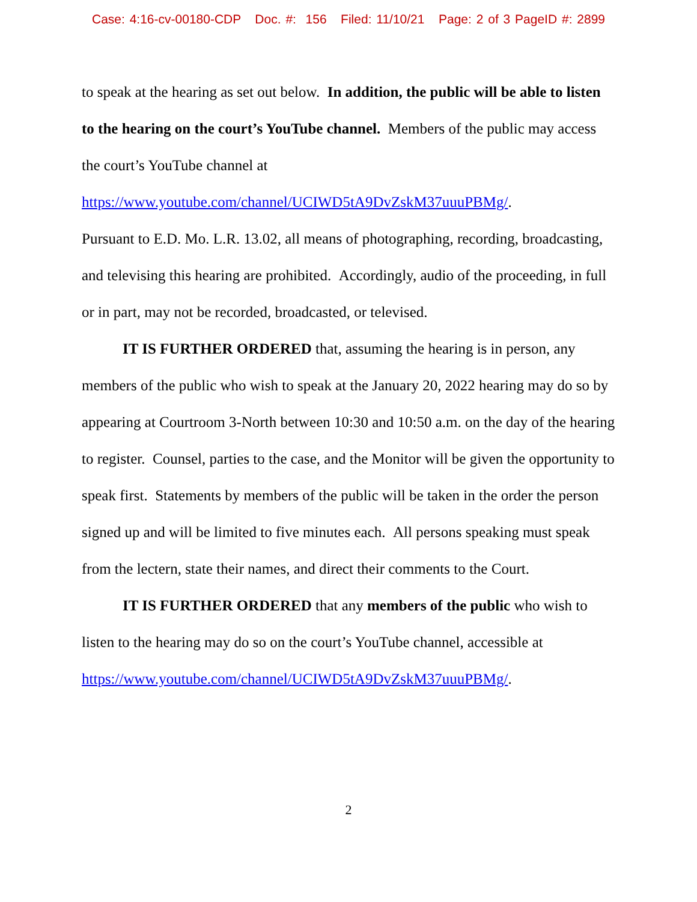Case: 4:16-cv-00180-CDP Doc. #: 156 Filed: 11/10/21 Page: 2 of 3 PageID #: 2899
to speak at the hearing as set out below. In addition, the public will be able to listen to the hearing on the court’s YouTube channel. Members of the public may access the court’s YouTube channel at
https://www.youtube.com/channel/UCIWD5tA9DvZskM37uuuPBMg/.
Pursuant to E.D. Mo. L.R. 13.02, all means of photographing, recording, broadcasting, and televising this hearing are prohibited. Accordingly, audio of the proceeding, in full or in part, may not be recorded, broadcasted, or televised.
IT IS FURTHER ORDERED that, assuming the hearing is in person, any members of the public who wish to speak at the January 20, 2022 hearing may do so by appearing at Courtroom 3-North between 10:30 and 10:50 a.m. on the day of the hearing to register. Counsel, parties to the case, and the Monitor will be given the opportunity to speak first. Statements by members of the public will be taken in the order the person signed up and will be limited to five minutes each. All persons speaking must speak from the lectern, state their names, and direct their comments to the Court.
IT IS FURTHER ORDERED that any members of the public who wish to listen to the hearing may do so on the court’s YouTube channel, accessible at https://www.youtube.com/channel/UCIWD5tA9DvZskM37uuuPBMg/.
2